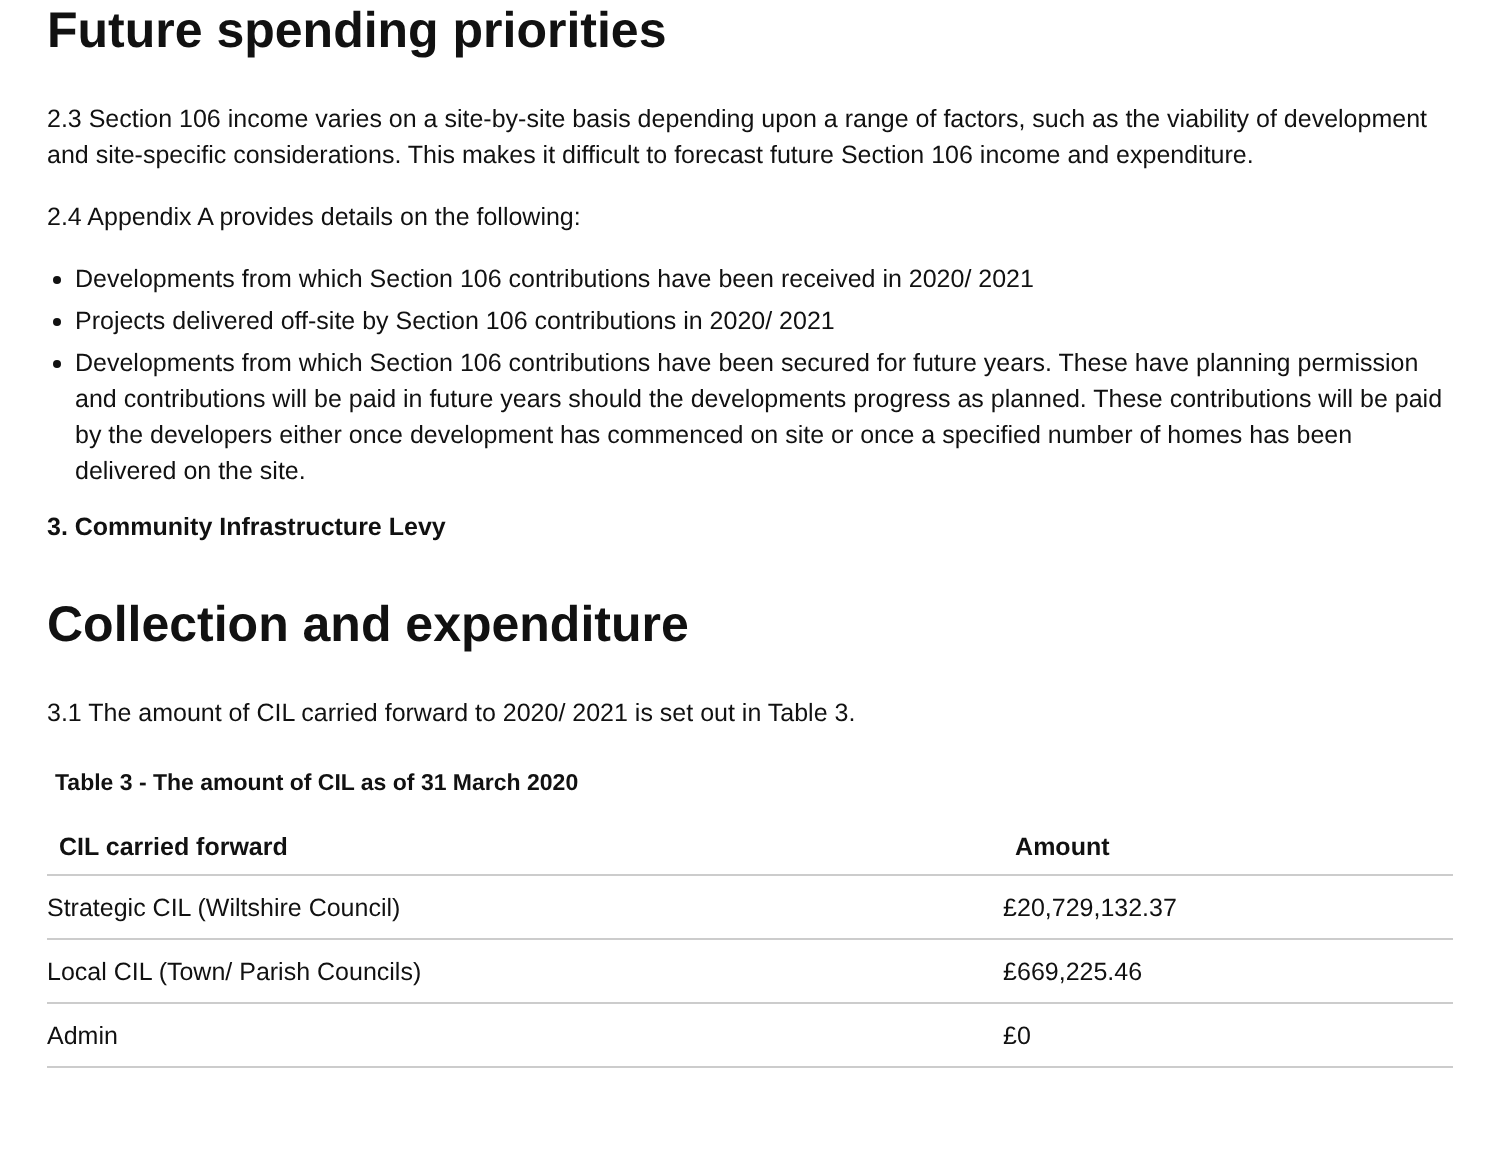Future spending priorities
2.3 Section 106 income varies on a site-by-site basis depending upon a range of factors, such as the viability of development and site-specific considerations. This makes it difficult to forecast future Section 106 income and expenditure.
2.4 Appendix A provides details on the following:
Developments from which Section 106 contributions have been received in 2020/ 2021
Projects delivered off-site by Section 106 contributions in 2020/ 2021
Developments from which Section 106 contributions have been secured for future years. These have planning permission and contributions will be paid in future years should the developments progress as planned. These contributions will be paid by the developers either once development has commenced on site or once a specified number of homes has been delivered on the site.
3. Community Infrastructure Levy
Collection and expenditure
3.1 The amount of CIL carried forward to 2020/ 2021 is set out in Table 3.
Table 3 - The amount of CIL as of 31 March 2020
| CIL carried forward | Amount |
| --- | --- |
| Strategic CIL (Wiltshire Council) | £20,729,132.37 |
| Local CIL (Town/ Parish Councils) | £669,225.46 |
| Admin | £0 |